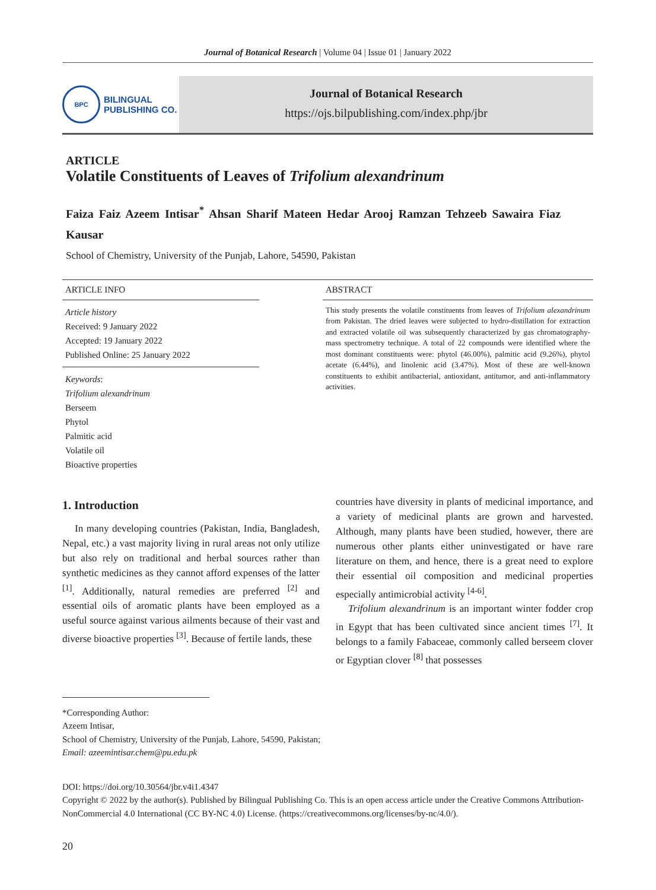Journal of Botanical Research | Volume 04 | Issue 01 | January 2022
BPC
BILINGUAL
PUBLISHING CO.
Journal of Botanical Research
https://ojs.bilpublishing.com/index.php/jbr
ARTICLE
Volatile Constituents of Leaves of Trifolium alexandrinum
Faiza Faiz Azeem Intisar<sup>*</sup> Ahsan Sharif Mateen Hedar Arooj Ramzan Tehzeeb Sawaira Fiaz Kausar
School of Chemistry, University of the Punjab, Lahore, 54590, Pakistan
ARTICLE INFO
Article history
Received: 9 January 2022
Accepted: 19 January 2022
Published Online: 25 January 2022
Keywords:
Trifolium alexandrinum
Berseem
Phytol
Palmitic acid
Volatile oil
Bioactive properties
ABSTRACT
This study presents the volatile constituents from leaves of Trifolium alexandrinum from Pakistan. The dried leaves were subjected to hydro-distillation for extraction and extracted volatile oil was subsequently characterized by gas chromatography-mass spectrometry technique. A total of 22 compounds were identified where the most dominant constituents were: phytol (46.00%), palmitic acid (9.26%), phytol acetate (6.44%), and linolenic acid (3.47%). Most of these are well-known constituents to exhibit antibacterial, antioxidant, antitumor, and anti-inflammatory activities.
1. Introduction
In many developing countries (Pakistan, India, Bangladesh, Nepal, etc.) a vast majority living in rural areas not only utilize but also rely on traditional and herbal sources rather than synthetic medicines as they cannot afford expenses of the latter <sup>[1]</sup>. Additionally, natural remedies are preferred <sup>[2]</sup> and essential oils of aromatic plants have been employed as a useful source against various ailments because of their vast and diverse bioactive properties <sup>[3]</sup>. Because of fertile lands, these
countries have diversity in plants of medicinal importance, and a variety of medicinal plants are grown and harvested. Although, many plants have been studied, however, there are numerous other plants either uninvestigated or have rare literature on them, and hence, there is a great need to explore their essential oil composition and medicinal properties especially antimicrobial activity <sup>[4-6]</sup>.
Trifolium alexandrinum is an important winter fodder crop in Egypt that has been cultivated since ancient times <sup>[7]</sup>. It belongs to a family Fabaceae, commonly called berseem clover or Egyptian clover <sup>[8]</sup> that possesses
*Corresponding Author:
Azeem Intisar,
School of Chemistry, University of the Punjab, Lahore, 54590, Pakistan;
Email: azeemintisar.chem@pu.edu.pk
DOI: https://doi.org/10.30564/jbr.v4i1.4347
Copyright © 2022 by the author(s). Published by Bilingual Publishing Co. This is an open access article under the Creative Commons Attribution-NonCommercial 4.0 International (CC BY-NC 4.0) License. (https://creativecommons.org/licenses/by-nc/4.0/).
20